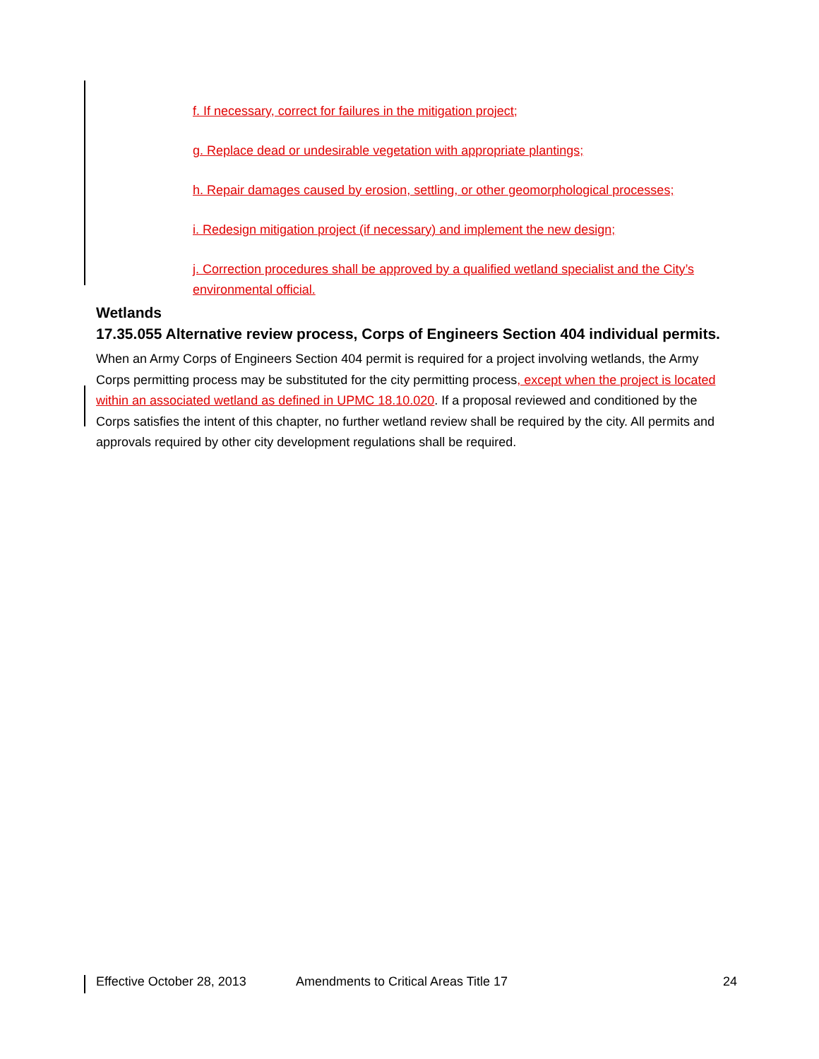f. If necessary, correct for failures in the mitigation project;
g. Replace dead or undesirable vegetation with appropriate plantings;
h. Repair damages caused by erosion, settling, or other geomorphological processes;
i. Redesign mitigation project (if necessary) and implement the new design;
j. Correction procedures shall be approved by a qualified wetland specialist and the City’s environmental official.
Wetlands
17.35.055 Alternative review process, Corps of Engineers Section 404 individual permits.
When an Army Corps of Engineers Section 404 permit is required for a project involving wetlands, the Army Corps permitting process may be substituted for the city permitting process, except when the project is located within an associated wetland as defined in UPMC 18.10.020. If a proposal reviewed and conditioned by the Corps satisfies the intent of this chapter, no further wetland review shall be required by the city. All permits and approvals required by other city development regulations shall be required.
Effective October 28, 2013 Amendments to Critical Areas Title 17 24